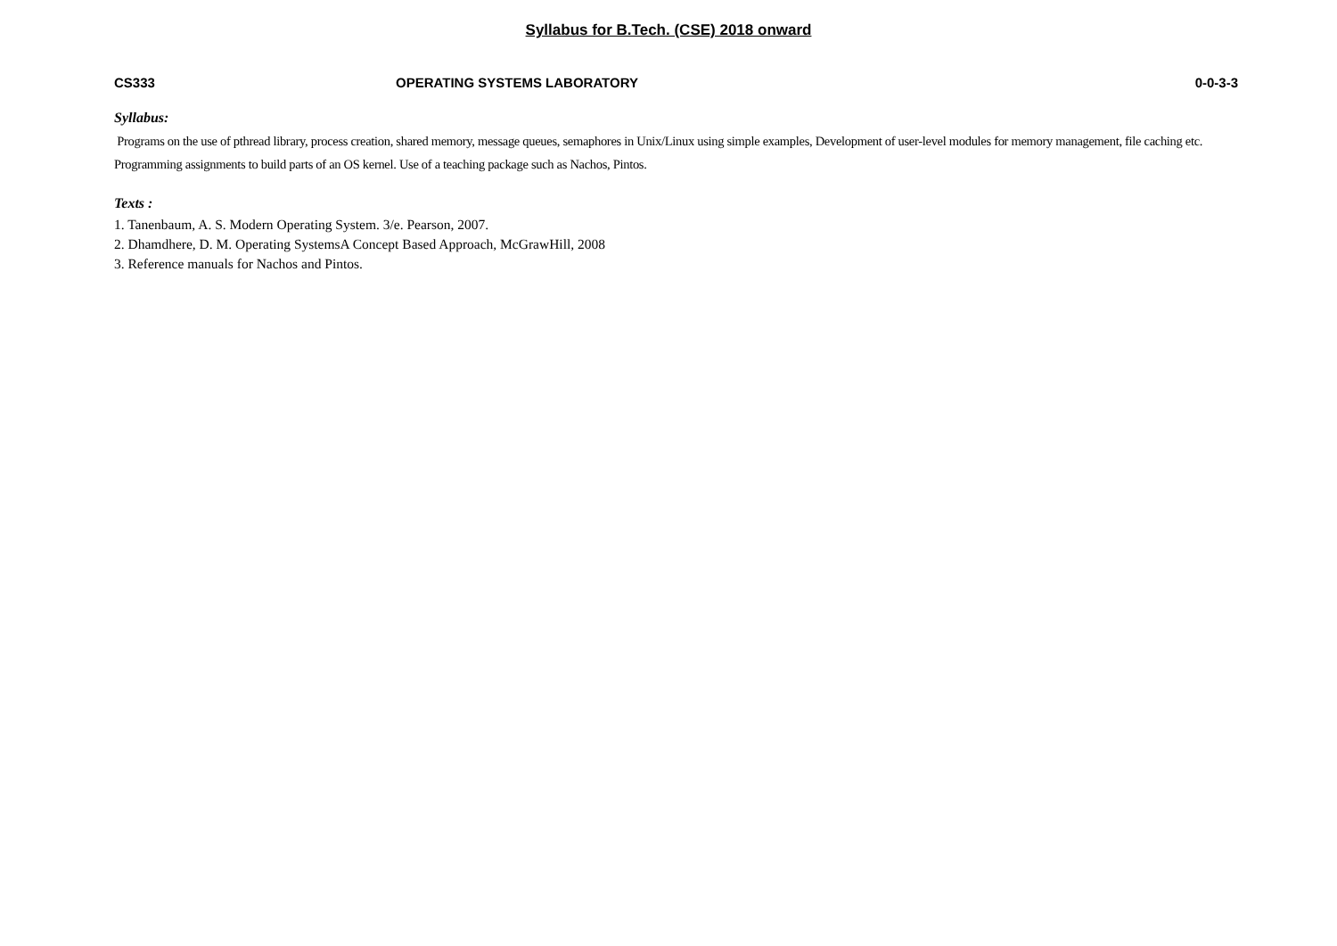Syllabus for B.Tech. (CSE) 2018 onward
CS333 OPERATING SYSTEMS LABORATORY 0-0-3-3
Syllabus:
Programs on the use of pthread library, process creation, shared memory, message queues, semaphores in Unix/Linux using simple examples, Development of user-level modules for memory management, file caching etc. Programming assignments to build parts of an OS kernel. Use of a teaching package such as Nachos, Pintos.
Texts :
1. Tanenbaum, A. S. Modern Operating System. 3/e. Pearson, 2007.
2. Dhamdhere, D. M. Operating SystemsA Concept Based Approach, McGrawHill, 2008
3. Reference manuals for Nachos and Pintos.